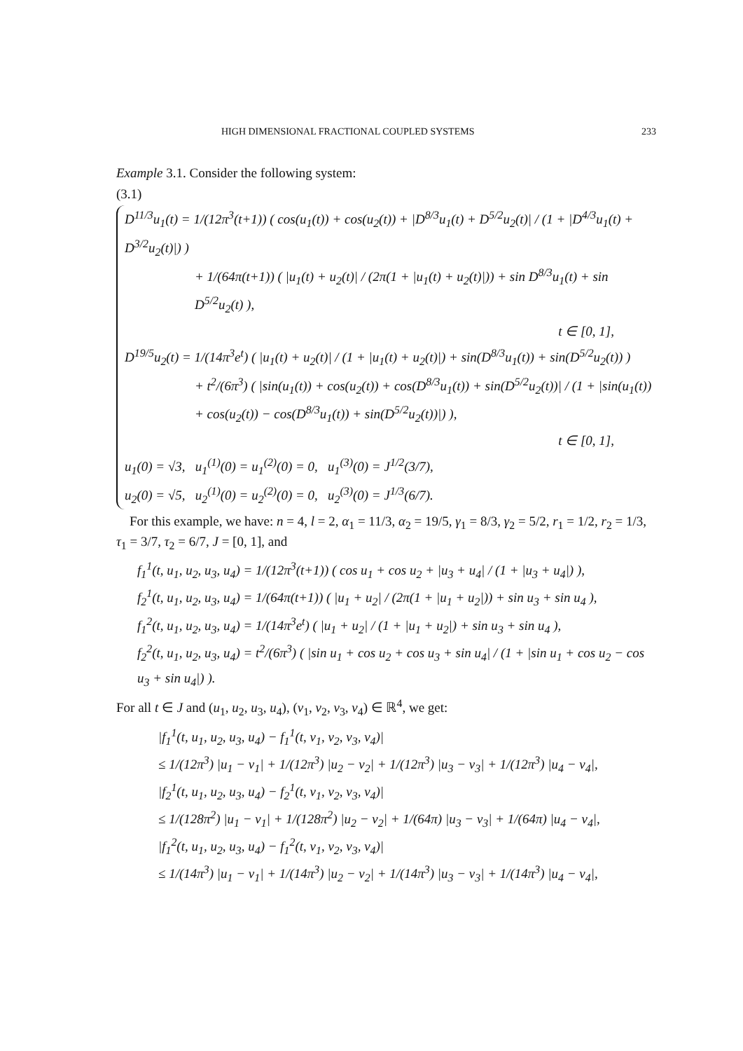HIGH DIMENSIONAL FRACTIONAL COUPLED SYSTEMS 233
Example 3.1. Consider the following system:
(3.1)
D<sup>11/3</sup>u<sub>1</sub>(t) = 1/(12π<sup>3</sup>(t+1)) ( cos(u<sub>1</sub>(t)) + cos(u<sub>2</sub>(t)) + |D<sup>8/3</sup>u<sub>1</sub>(t) + D<sup>5/2</sup>u<sub>2</sub>(t)| / (1 + |D<sup>4/3</sup>u<sub>1</sub>(t) + D<sup>3/2</sup>u<sub>2</sub>(t)|) )
+ 1/(64π(t+1)) ( |u<sub>1</sub>(t) + u<sub>2</sub>(t)| / (2π(1 + |u<sub>1</sub>(t) + u<sub>2</sub>(t)|)) + sin D<sup>8/3</sup>u<sub>1</sub>(t) + sin D<sup>5/2</sup>u<sub>2</sub>(t) ),
t ∈ [0, 1],
D<sup>19/5</sup>u<sub>2</sub>(t) = 1/(14π<sup>3</sup>e<sup>t</sup>) ( |u<sub>1</sub>(t) + u<sub>2</sub>(t)| / (1 + |u<sub>1</sub>(t) + u<sub>2</sub>(t)|) + sin(D<sup>8/3</sup>u<sub>1</sub>(t)) + sin(D<sup>5/2</sup>u<sub>2</sub>(t)) )
+ t<sup>2</sup>/(6π<sup>3</sup>) ( |sin(u<sub>1</sub>(t)) + cos(u<sub>2</sub>(t)) + cos(D<sup>8/3</sup>u<sub>1</sub>(t)) + sin(D<sup>5/2</sup>u<sub>2</sub>(t))| / (1 + |sin(u<sub>1</sub>(t)) + cos(u<sub>2</sub>(t)) − cos(D<sup>8/3</sup>u<sub>1</sub>(t)) + sin(D<sup>5/2</sup>u<sub>2</sub>(t))|) ),
t ∈ [0, 1],
u<sub>1</sub>(0) = √3, u<sub>1</sub><sup>(1)</sup>(0) = u<sub>1</sub><sup>(2)</sup>(0) = 0, u<sub>1</sub><sup>(3)</sup>(0) = J<sup>1/2</sup>(3/7),
u<sub>2</sub>(0) = √5, u<sub>2</sub><sup>(1)</sup>(0) = u<sub>2</sub><sup>(2)</sup>(0) = 0, u<sub>2</sub><sup>(3)</sup>(0) = J<sup>1/3</sup>(6/7).
For this example, we have: n = 4, l = 2, α<sub>1</sub> = 11/3, α<sub>2</sub> = 19/5, γ<sub>1</sub> = 8/3, γ<sub>2</sub> = 5/2, r<sub>1</sub> = 1/2, r<sub>2</sub> = 1/3, τ<sub>1</sub> = 3/7, τ<sub>2</sub> = 6/7, J = [0, 1], and
f<sub>1</sub><sup>1</sup>(t, u<sub>1</sub>, u<sub>2</sub>, u<sub>3</sub>, u<sub>4</sub>) = 1/(12π<sup>3</sup>(t+1)) ( cos u<sub>1</sub> + cos u<sub>2</sub> + |u<sub>3</sub> + u<sub>4</sub>| / (1 + |u<sub>3</sub> + u<sub>4</sub>|) ),
f<sub>2</sub><sup>1</sup>(t, u<sub>1</sub>, u<sub>2</sub>, u<sub>3</sub>, u<sub>4</sub>) = 1/(64π(t+1)) ( |u<sub>1</sub> + u<sub>2</sub>| / (2π(1 + |u<sub>1</sub> + u<sub>2</sub>|)) + sin u<sub>3</sub> + sin u<sub>4</sub> ),
f<sub>1</sub><sup>2</sup>(t, u<sub>1</sub>, u<sub>2</sub>, u<sub>3</sub>, u<sub>4</sub>) = 1/(14π<sup>3</sup>e<sup>t</sup>) ( |u<sub>1</sub> + u<sub>2</sub>| / (1 + |u<sub>1</sub> + u<sub>2</sub>|) + sin u<sub>3</sub> + sin u<sub>4</sub> ),
f<sub>2</sub><sup>2</sup>(t, u<sub>1</sub>, u<sub>2</sub>, u<sub>3</sub>, u<sub>4</sub>) = t<sup>2</sup>/(6π<sup>3</sup>) ( |sin u<sub>1</sub> + cos u<sub>2</sub> + cos u<sub>3</sub> + sin u<sub>4</sub>| / (1 + |sin u<sub>1</sub> + cos u<sub>2</sub> − cos u<sub>3</sub> + sin u<sub>4</sub>|) ).
For all t ∈ J and (u<sub>1</sub>, u<sub>2</sub>, u<sub>3</sub>, u<sub>4</sub>), (v<sub>1</sub>, v<sub>2</sub>, v<sub>3</sub>, v<sub>4</sub>) ∈ ℝ<sup>4</sup>, we get:
|f<sub>1</sub><sup>1</sup>(t, u<sub>1</sub>, u<sub>2</sub>, u<sub>3</sub>, u<sub>4</sub>) − f<sub>1</sub><sup>1</sup>(t, v<sub>1</sub>, v<sub>2</sub>, v<sub>3</sub>, v<sub>4</sub>)|
≤ 1/(12π<sup>3</sup>) |u<sub>1</sub> − v<sub>1</sub>| + 1/(12π<sup>3</sup>) |u<sub>2</sub> − v<sub>2</sub>| + 1/(12π<sup>3</sup>) |u<sub>3</sub> − v<sub>3</sub>| + 1/(12π<sup>3</sup>) |u<sub>4</sub> − v<sub>4</sub>|,
|f<sub>2</sub><sup>1</sup>(t, u<sub>1</sub>, u<sub>2</sub>, u<sub>3</sub>, u<sub>4</sub>) − f<sub>2</sub><sup>1</sup>(t, v<sub>1</sub>, v<sub>2</sub>, v<sub>3</sub>, v<sub>4</sub>)|
≤ 1/(128π<sup>2</sup>) |u<sub>1</sub> − v<sub>1</sub>| + 1/(128π<sup>2</sup>) |u<sub>2</sub> − v<sub>2</sub>| + 1/(64π) |u<sub>3</sub> − v<sub>3</sub>| + 1/(64π) |u<sub>4</sub> − v<sub>4</sub>|,
|f<sub>1</sub><sup>2</sup>(t, u<sub>1</sub>, u<sub>2</sub>, u<sub>3</sub>, u<sub>4</sub>) − f<sub>1</sub><sup>2</sup>(t, v<sub>1</sub>, v<sub>2</sub>, v<sub>3</sub>, v<sub>4</sub>)|
≤ 1/(14π<sup>3</sup>) |u<sub>1</sub> − v<sub>1</sub>| + 1/(14π<sup>3</sup>) |u<sub>2</sub> − v<sub>2</sub>| + 1/(14π<sup>3</sup>) |u<sub>3</sub> − v<sub>3</sub>| + 1/(14π<sup>3</sup>) |u<sub>4</sub> − v<sub>4</sub>|,